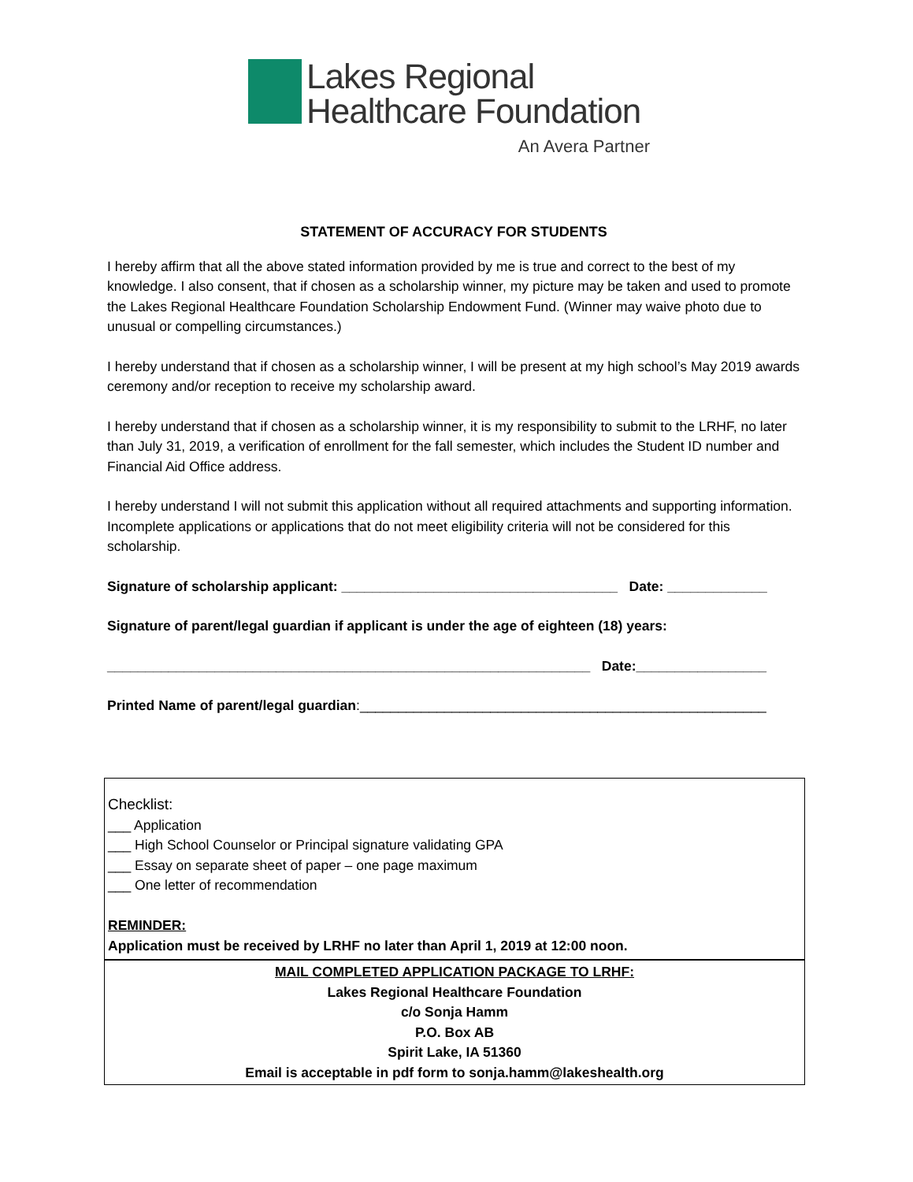Lakes Regional
Healthcare Foundation
An Avera Partner
STATEMENT OF ACCURACY FOR STUDENTS
I hereby affirm that all the above stated information provided by me is true and correct to the best of my knowledge. I also consent, that if chosen as a scholarship winner, my picture may be taken and used to promote the Lakes Regional Healthcare Foundation Scholarship Endowment Fund. (Winner may waive photo due to unusual or compelling circumstances.)
I hereby understand that if chosen as a scholarship winner, I will be present at my high school’s May 2019 awards ceremony and/or reception to receive my scholarship award.
I hereby understand that if chosen as a scholarship winner, it is my responsibility to submit to the LRHF, no later than July 31, 2019, a verification of enrollment for the fall semester, which includes the Student ID number and Financial Aid Office address.
I hereby understand I will not submit this application without all required attachments and supporting information. Incomplete applications or applications that do not meet eligibility criteria will not be considered for this scholarship.
Signature of scholarship applicant: ____________________________________ Date: _____________
Signature of parent/legal guardian if applicant is under the age of eighteen (18) years:
_______________________________________________________________ Date:_________________
Printed Name of parent/legal guardian:_____________________________________________________
Checklist:
___ Application
___ High School Counselor or Principal signature validating GPA
___ Essay on separate sheet of paper – one page maximum
___ One letter of recommendation
REMINDER:
Application must be received by LRHF no later than April 1, 2019 at 12:00 noon.
MAIL COMPLETED APPLICATION PACKAGE TO LRHF:
Lakes Regional Healthcare Foundation
c/o Sonja Hamm
P.O. Box AB
Spirit Lake, IA 51360
Email is acceptable in pdf form to sonja.hamm@lakeshealth.org